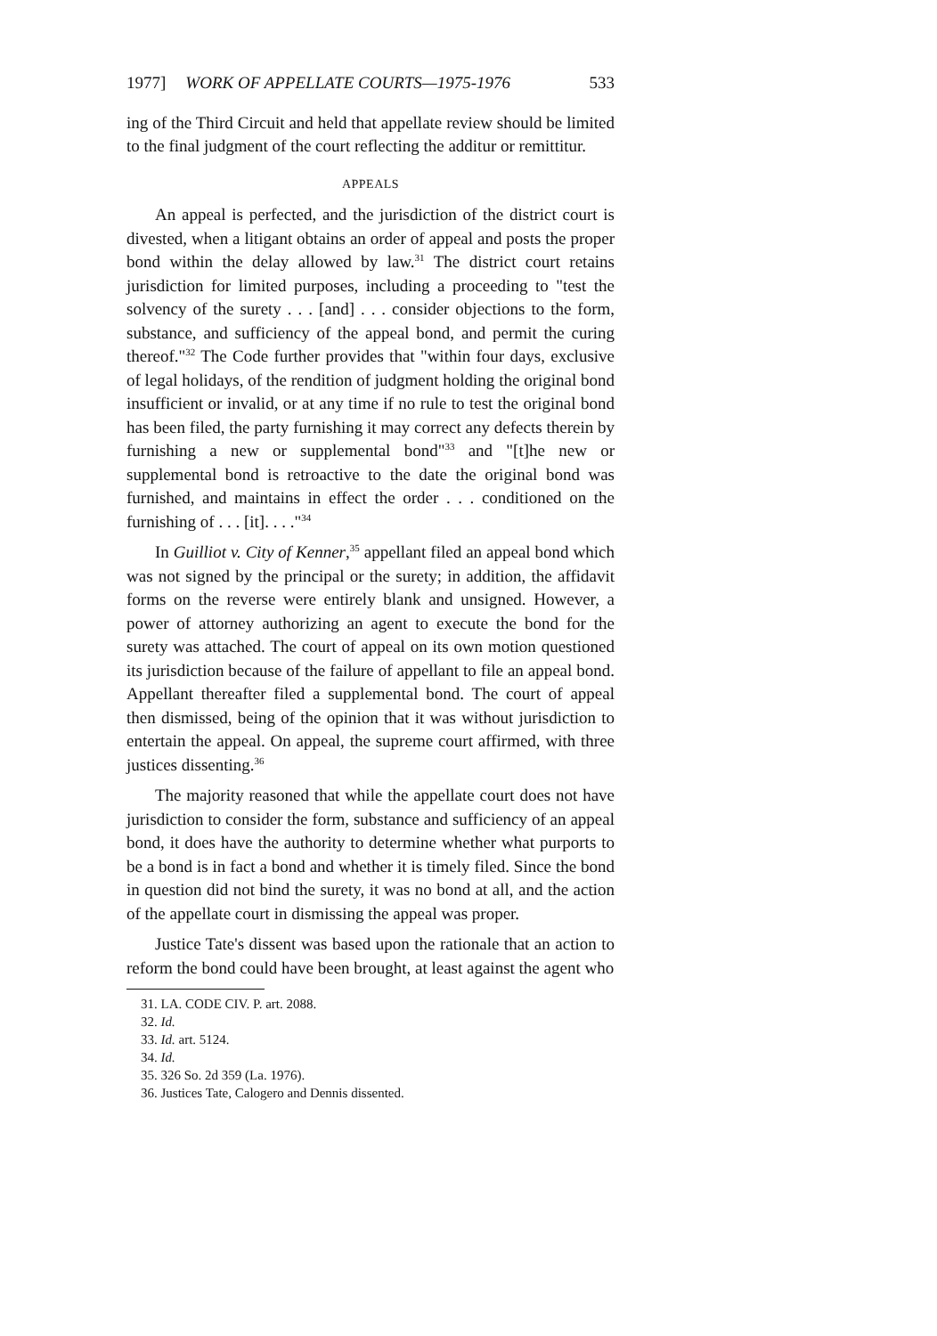1977] WORK OF APPELLATE COURTS—1975-1976 533
ing of the Third Circuit and held that appellate review should be limited to the final judgment of the court reflecting the additur or remittitur.
APPEALS
An appeal is perfected, and the jurisdiction of the district court is divested, when a litigant obtains an order of appeal and posts the proper bond within the delay allowed by law.<sup>31</sup> The district court retains jurisdiction for limited purposes, including a proceeding to "test the solvency of the surety . . . [and] . . . consider objections to the form, substance, and sufficiency of the appeal bond, and permit the curing thereof."<sup>32</sup> The Code further provides that "within four days, exclusive of legal holidays, of the rendition of judgment holding the original bond insufficient or invalid, or at any time if no rule to test the original bond has been filed, the party furnishing it may correct any defects therein by furnishing a new or supplemental bond"<sup>33</sup> and "[t]he new or supplemental bond is retroactive to the date the original bond was furnished, and maintains in effect the order . . . conditioned on the furnishing of . . . [it]. . . ."<sup>34</sup>
In Guilliot v. City of Kenner,<sup>35</sup> appellant filed an appeal bond which was not signed by the principal or the surety; in addition, the affidavit forms on the reverse were entirely blank and unsigned. However, a power of attorney authorizing an agent to execute the bond for the surety was attached. The court of appeal on its own motion questioned its jurisdiction because of the failure of appellant to file an appeal bond. Appellant thereafter filed a supplemental bond. The court of appeal then dismissed, being of the opinion that it was without jurisdiction to entertain the appeal. On appeal, the supreme court affirmed, with three justices dissenting.<sup>36</sup>
The majority reasoned that while the appellate court does not have jurisdiction to consider the form, substance and sufficiency of an appeal bond, it does have the authority to determine whether what purports to be a bond is in fact a bond and whether it is timely filed. Since the bond in question did not bind the surety, it was no bond at all, and the action of the appellate court in dismissing the appeal was proper.
Justice Tate's dissent was based upon the rationale that an action to reform the bond could have been brought, at least against the agent who
31. LA. CODE CIV. P. art. 2088.
32. Id.
33. Id. art. 5124.
34. Id.
35. 326 So. 2d 359 (La. 1976).
36. Justices Tate, Calogero and Dennis dissented.